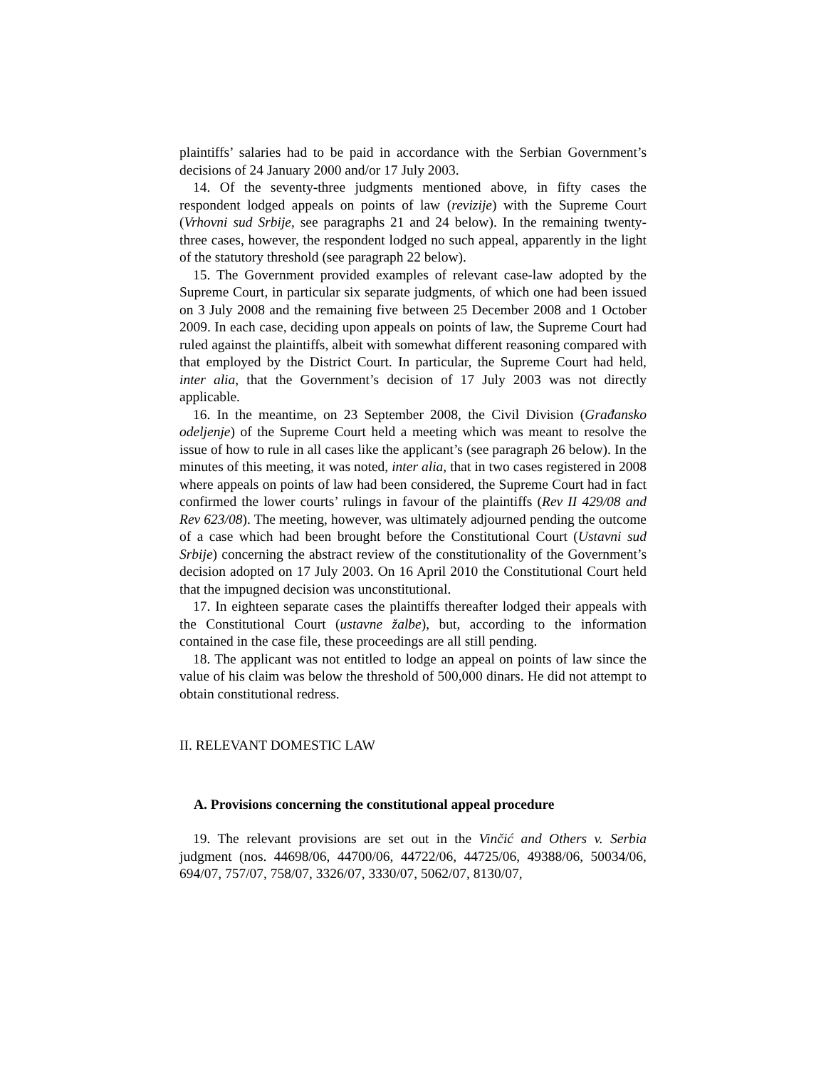plaintiffs’ salaries had to be paid in accordance with the Serbian Government’s decisions of 24 January 2000 and/or 17 July 2003.
14. Of the seventy-three judgments mentioned above, in fifty cases the respondent lodged appeals on points of law (revizije) with the Supreme Court (Vrhovni sud Srbije, see paragraphs 21 and 24 below). In the remaining twenty-three cases, however, the respondent lodged no such appeal, apparently in the light of the statutory threshold (see paragraph 22 below).
15. The Government provided examples of relevant case-law adopted by the Supreme Court, in particular six separate judgments, of which one had been issued on 3 July 2008 and the remaining five between 25 December 2008 and 1 October 2009. In each case, deciding upon appeals on points of law, the Supreme Court had ruled against the plaintiffs, albeit with somewhat different reasoning compared with that employed by the District Court. In particular, the Supreme Court had held, inter alia, that the Government’s decision of 17 July 2003 was not directly applicable.
16. In the meantime, on 23 September 2008, the Civil Division (Građansko odeljenje) of the Supreme Court held a meeting which was meant to resolve the issue of how to rule in all cases like the applicant’s (see paragraph 26 below). In the minutes of this meeting, it was noted, inter alia, that in two cases registered in 2008 where appeals on points of law had been considered, the Supreme Court had in fact confirmed the lower courts’ rulings in favour of the plaintiffs (Rev II 429/08 and Rev 623/08). The meeting, however, was ultimately adjourned pending the outcome of a case which had been brought before the Constitutional Court (Ustavni sud Srbije) concerning the abstract review of the constitutionality of the Government’s decision adopted on 17 July 2003. On 16 April 2010 the Constitutional Court held that the impugned decision was unconstitutional.
17. In eighteen separate cases the plaintiffs thereafter lodged their appeals with the Constitutional Court (ustavne žalbe), but, according to the information contained in the case file, these proceedings are all still pending.
18. The applicant was not entitled to lodge an appeal on points of law since the value of his claim was below the threshold of 500,000 dinars. He did not attempt to obtain constitutional redress.
II. RELEVANT DOMESTIC LAW
A. Provisions concerning the constitutional appeal procedure
19. The relevant provisions are set out in the Vinčić and Others v. Serbia judgment (nos. 44698/06, 44700/06, 44722/06, 44725/06, 49388/06, 50034/06, 694/07, 757/07, 758/07, 3326/07, 3330/07, 5062/07, 8130/07,